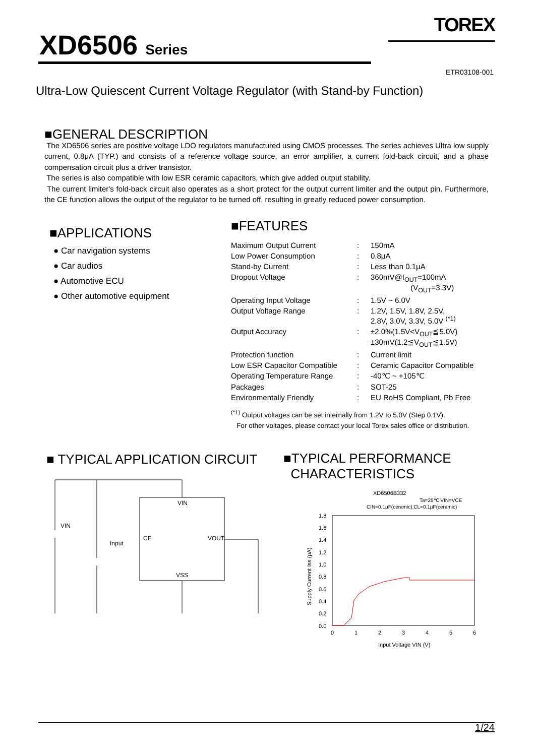XD6506 Series
TOREX
ETR03108-001
Ultra-Low Quiescent Current Voltage Regulator (with Stand-by Function)
■GENERAL DESCRIPTION
The XD6506 series are positive voltage LDO regulators manufactured using CMOS processes. The series achieves Ultra low supply current, 0.8μA (TYP.) and consists of a reference voltage source, an error amplifier, a current fold-back circuit, and a phase compensation circuit plus a driver transistor.
The series is also compatible with low ESR ceramic capacitors, which give added output stability.
The current limiter's fold-back circuit also operates as a short protect for the output current limiter and the output pin. Furthermore, the CE function allows the output of the regulator to be turned off, resulting in greatly reduced power consumption.
■APPLICATIONS
● Car navigation systems
● Car audios
● Automotive ECU
● Other automotive equipment
■FEATURES
| Maximum Output Current | : | 150mA |
| Low Power Consumption | : | 0.8μA |
| Stand-by Current | : | Less than 0.1μA |
| Dropout Voltage | : | 360mV@I<sub>OUT</sub>=100mA (V<sub>OUT</sub>=3.3V) |
| Operating Input Voltage | : | 1.5V ~ 6.0V |
| Output Voltage Range | : | 1.2V, 1.5V, 1.8V, 2.5V, 2.8V, 3.0V, 3.3V, 5.0V <sup>(*1)</sup> |
| Output Accuracy | : | ±2.0%(1.5V<V<sub>OUT</sub>≦5.0V) ±30mV(1.2≦V<sub>OUT</sub>≦1.5V) |
| Protection function | : | Current limit |
| Low ESR Capacitor Compatible | : | Ceramic Capacitor Compatible |
| Operating Temperature Range | : | -40℃ ~ +105℃ |
| Packages | : | SOT-25 |
| Environmentally Friendly | : | EU RoHS Compliant, Pb Free |
<sup>(*1)</sup> Output voltages can be set internally from 1.2V to 5.0V (Step 0.1V).
For other voltages, please contact your local Torex sales office or distribution.
■ TYPICAL APPLICATION CIRCUIT
VIN
CE
VOUT
VSS
VIN
Input
■TYPICAL PERFORMANCE
CHARACTERISTICS
XD6506B332
Ta=25℃ VIN=VCE
CIN=0.1μF(ceramic),CL=0.1μF(ceramic)
1.8
1.6
1.4
1.2
1.0
0.8
0.6
0.4
0.2
0.0
0
1
2
3
4
5
6
Input Voltage VIN (V)
Supply Current Iss (μA)
1/24